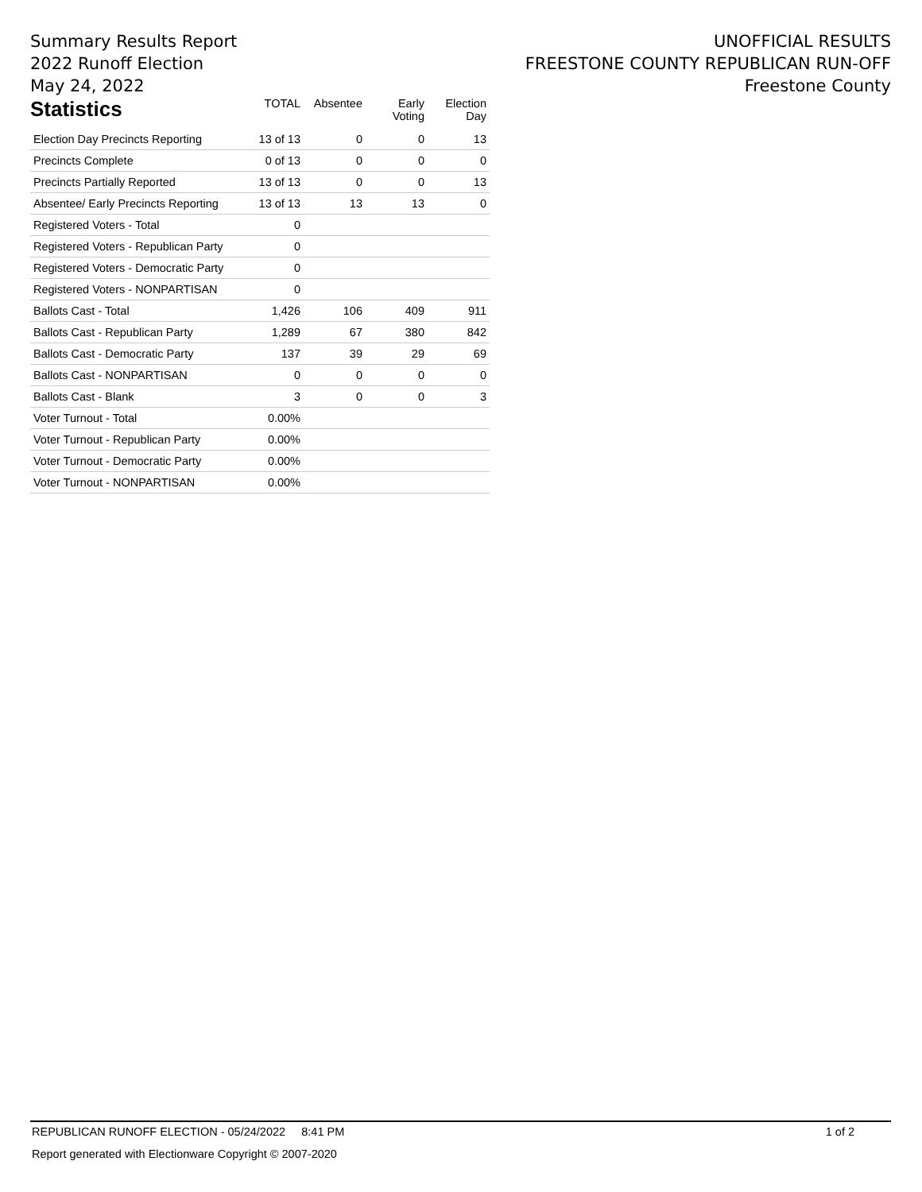Summary Results Report
2022 Runoff Election
May 24, 2022
UNOFFICIAL RESULTS
FREESTONE COUNTY REPUBLICAN RUN-OFF
Freestone County
| Statistics | TOTAL | Absentee | Early Voting | Election Day |
| --- | --- | --- | --- | --- |
| Election Day Precincts Reporting | 13 of 13 | 0 | 0 | 13 |
| Precincts Complete | 0 of 13 | 0 | 0 | 0 |
| Precincts Partially Reported | 13 of 13 | 0 | 0 | 13 |
| Absentee/ Early Precincts Reporting | 13 of 13 | 13 | 13 | 0 |
| Registered Voters - Total | 0 | | | |
| Registered Voters - Republican Party | 0 | | | |
| Registered Voters - Democratic Party | 0 | | | |
| Registered Voters - NONPARTISAN | 0 | | | |
| Ballots Cast - Total | 1,426 | 106 | 409 | 911 |
| Ballots Cast - Republican Party | 1,289 | 67 | 380 | 842 |
| Ballots Cast - Democratic Party | 137 | 39 | 29 | 69 |
| Ballots Cast - NONPARTISAN | 0 | 0 | 0 | 0 |
| Ballots Cast - Blank | 3 | 0 | 0 | 3 |
| Voter Turnout - Total | 0.00% | | | |
| Voter Turnout - Republican Party | 0.00% | | | |
| Voter Turnout - Democratic Party | 0.00% | | | |
| Voter Turnout - NONPARTISAN | 0.00% | | | |
REPUBLICAN RUNOFF ELECTION - 05/24/2022 8:41 PM 1 of 2
Report generated with Electionware Copyright © 2007-2020